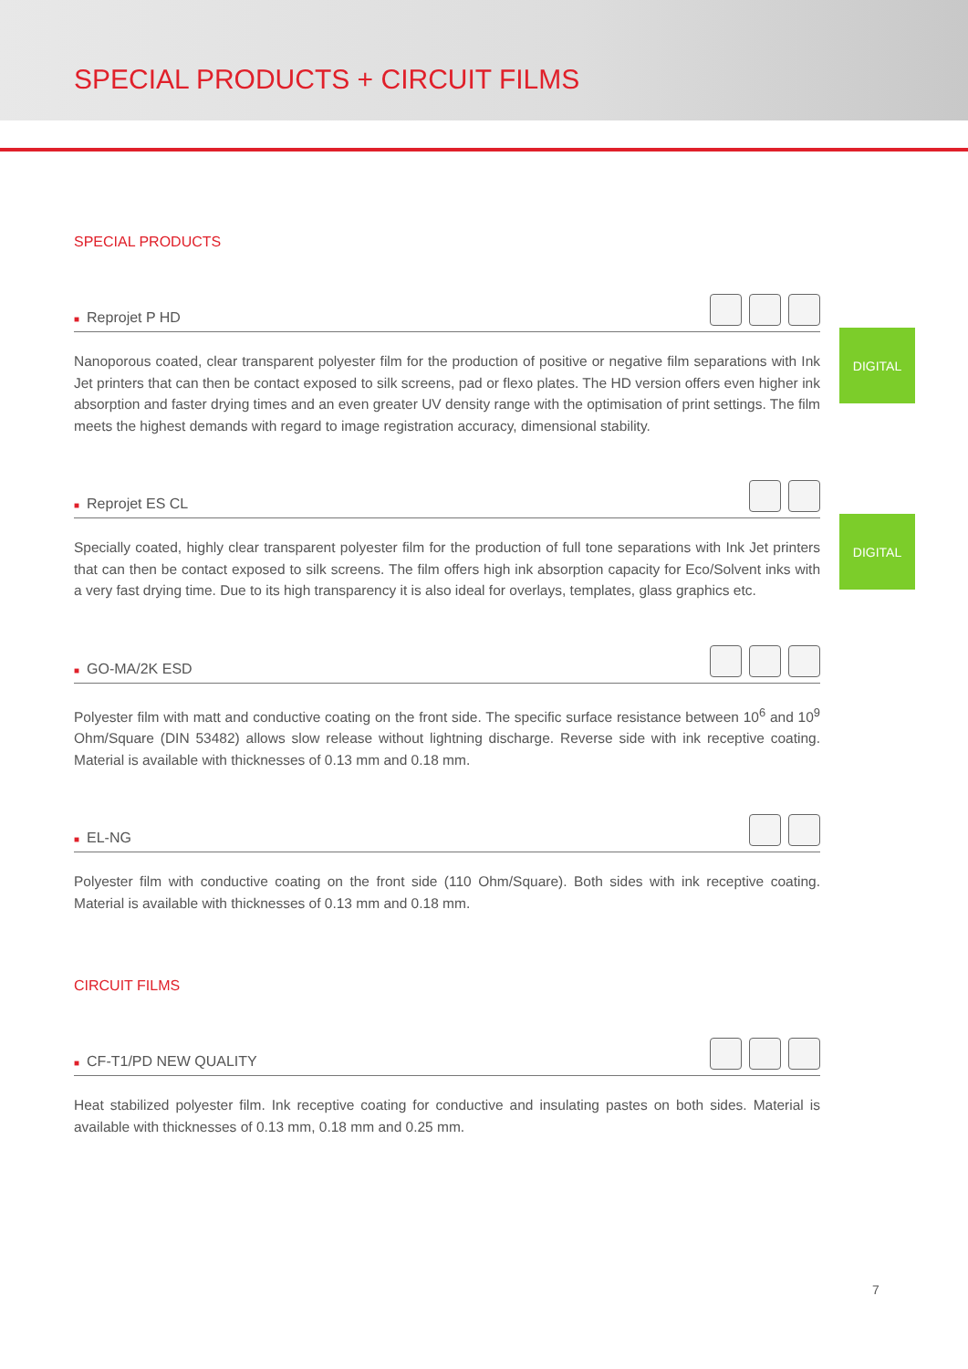SPECIAL PRODUCTS + CIRCUIT FILMS
SPECIAL PRODUCTS
■ Reprojet P HD
Nanoporous coated, clear transparent polyester film for the production of positive or negative film separations with Ink Jet printers that can then be contact exposed to silk screens, pad or flexo plates. The HD version offers even higher ink absorption and faster drying times and an even greater UV density range with the optimisation of print settings. The film meets the highest demands with regard to image registration accuracy, dimensional stability.
DIGITAL
■ Reprojet ES CL
Specially coated, highly clear transparent polyester film for the production of full tone separations with Ink Jet printers that can then be contact exposed to silk screens. The film offers high ink absorption capacity for Eco/Solvent inks with a very fast drying time. Due to its high transparency it is also ideal for overlays, templates, glass graphics etc.
DIGITAL
■ GO-MA/2K ESD
Polyester film with matt and conductive coating on the front side. The specific surface resistance between 10<sup>6</sup> and 10<sup>9</sup> Ohm/Square (DIN 53482) allows slow release without lightning discharge. Reverse side with ink receptive coating. Material is available with thicknesses of 0.13 mm and 0.18 mm.
■ EL-NG
Polyester film with conductive coating on the front side (110 Ohm/Square). Both sides with ink receptive coating. Material is available with thicknesses of 0.13 mm and 0.18 mm.
CIRCUIT FILMS
■ CF-T1/PD NEW QUALITY
Heat stabilized polyester film. Ink receptive coating for conductive and insulating pastes on both sides. Material is available with thicknesses of 0.13 mm, 0.18 mm and 0.25 mm.
7